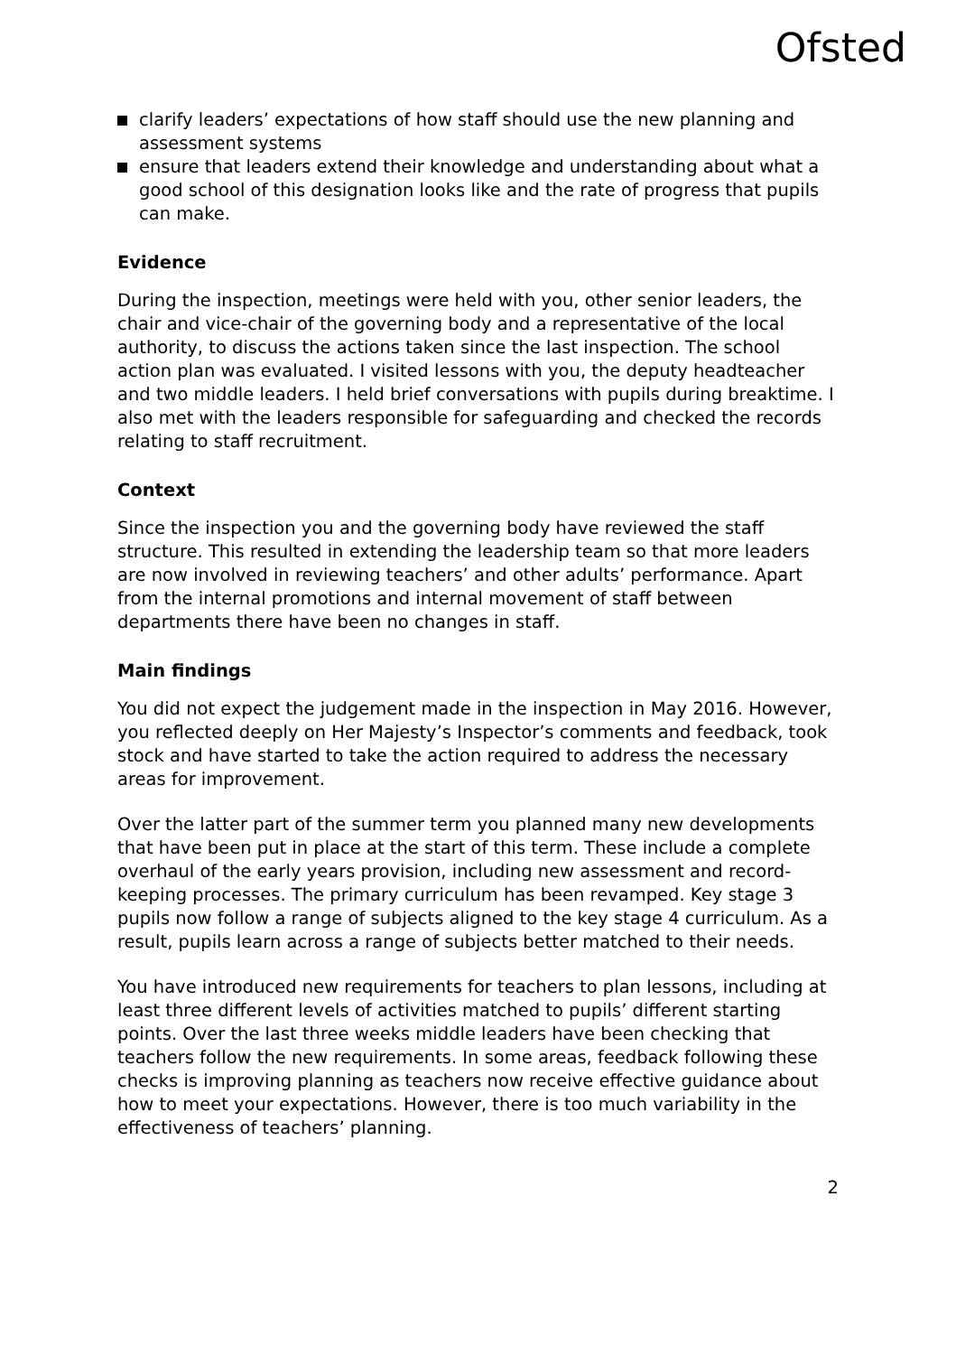Ofsted
clarify leaders’ expectations of how staff should use the new planning and assessment systems
ensure that leaders extend their knowledge and understanding about what a good school of this designation looks like and the rate of progress that pupils can make.
Evidence
During the inspection, meetings were held with you, other senior leaders, the chair and vice-chair of the governing body and a representative of the local authority, to discuss the actions taken since the last inspection. The school action plan was evaluated. I visited lessons with you, the deputy headteacher and two middle leaders. I held brief conversations with pupils during breaktime. I also met with the leaders responsible for safeguarding and checked the records relating to staff recruitment.
Context
Since the inspection you and the governing body have reviewed the staff structure. This resulted in extending the leadership team so that more leaders are now involved in reviewing teachers’ and other adults’ performance. Apart from the internal promotions and internal movement of staff between departments there have been no changes in staff.
Main findings
You did not expect the judgement made in the inspection in May 2016. However, you reflected deeply on Her Majesty’s Inspector’s comments and feedback, took stock and have started to take the action required to address the necessary areas for improvement.
Over the latter part of the summer term you planned many new developments that have been put in place at the start of this term. These include a complete overhaul of the early years provision, including new assessment and record-keeping processes. The primary curriculum has been revamped. Key stage 3 pupils now follow a range of subjects aligned to the key stage 4 curriculum. As a result, pupils learn across a range of subjects better matched to their needs.
You have introduced new requirements for teachers to plan lessons, including at least three different levels of activities matched to pupils’ different starting points. Over the last three weeks middle leaders have been checking that teachers follow the new requirements. In some areas, feedback following these checks is improving planning as teachers now receive effective guidance about how to meet your expectations. However, there is too much variability in the effectiveness of teachers’ planning.
2